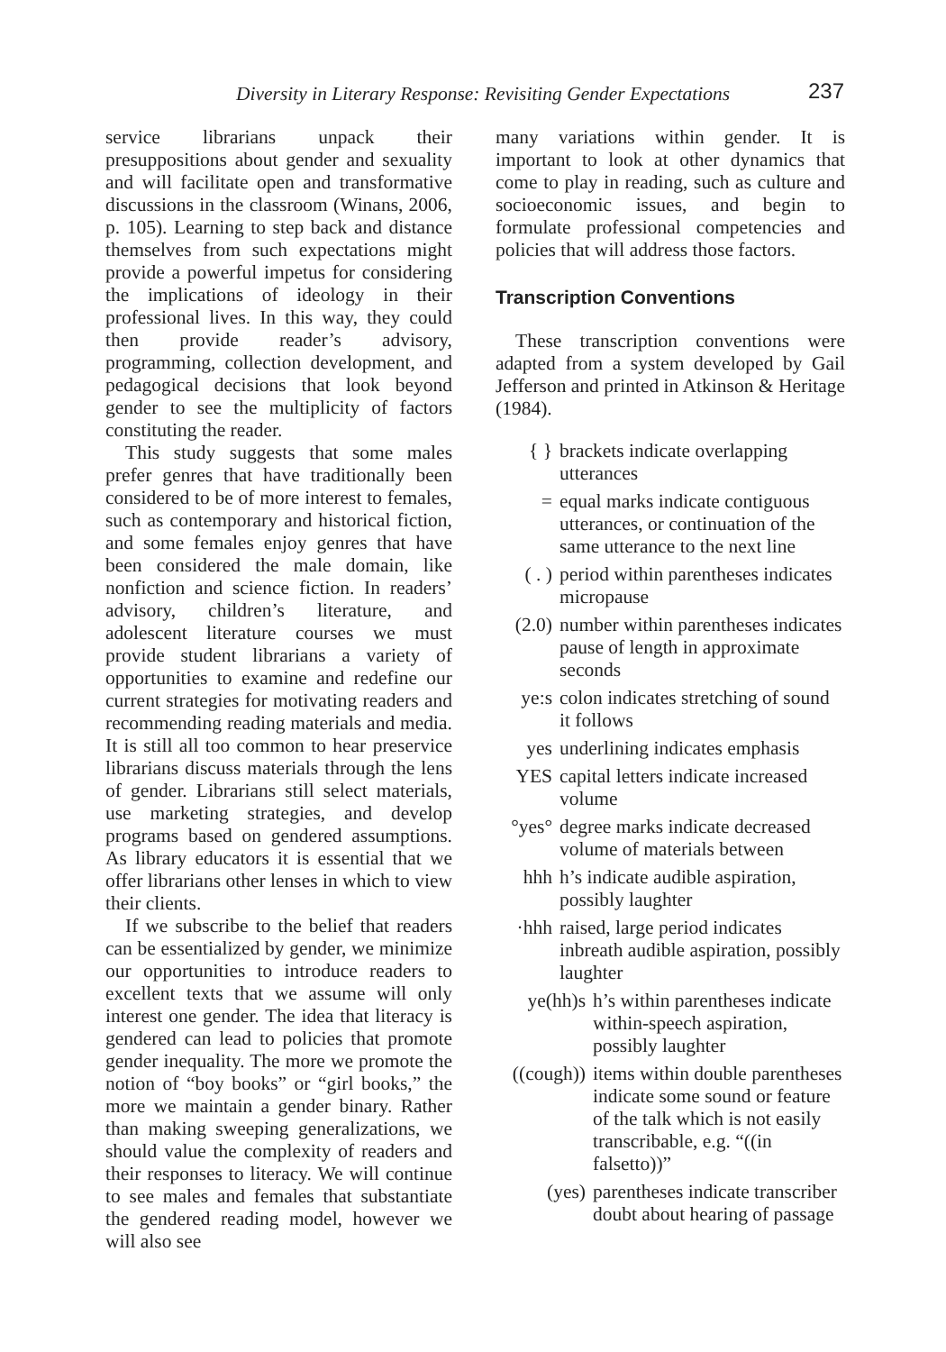Diversity in Literary Response: Revisiting Gender Expectations 237
service librarians unpack their presuppositions about gender and sexuality and will facilitate open and transformative discussions in the classroom (Winans, 2006, p. 105). Learning to step back and distance themselves from such expectations might provide a powerful impetus for considering the implications of ideology in their professional lives. In this way, they could then provide reader’s advisory, programming, collection development, and pedagogical decisions that look beyond gender to see the multiplicity of factors constituting the reader.
This study suggests that some males prefer genres that have traditionally been considered to be of more interest to females, such as contemporary and historical fiction, and some females enjoy genres that have been considered the male domain, like nonfiction and science fiction. In readers’ advisory, children’s literature, and adolescent literature courses we must provide student librarians a variety of opportunities to examine and redefine our current strategies for motivating readers and recommending reading materials and media. It is still all too common to hear preservice librarians discuss materials through the lens of gender. Librarians still select materials, use marketing strategies, and develop programs based on gendered assumptions. As library educators it is essential that we offer librarians other lenses in which to view their clients.
If we subscribe to the belief that readers can be essentialized by gender, we minimize our opportunities to introduce readers to excellent texts that we assume will only interest one gender. The idea that literacy is gendered can lead to policies that promote gender inequality. The more we promote the notion of “boy books” or “girl books,” the more we maintain a gender binary. Rather than making sweeping generalizations, we should value the complexity of readers and their responses to literacy. We will continue to see males and females that substantiate the gendered reading model, however we will also see
many variations within gender. It is important to look at other dynamics that come to play in reading, such as culture and socioeconomic issues, and begin to formulate professional competencies and policies that will address those factors.
Transcription Conventions
These transcription conventions were adapted from a system developed by Gail Jefferson and printed in Atkinson & Heritage (1984).
{ } brackets indicate overlapping utterances
= equal marks indicate contiguous utterances, or continuation of the same utterance to the next line
( . ) period within parentheses indicates micropause
(2.0) number within parentheses indicates pause of length in approximate seconds
ye:s colon indicates stretching of sound it follows
yes underlining indicates emphasis
YES capital letters indicate increased volume
°yes° degree marks indicate decreased volume of materials between
hhh h’s indicate audible aspiration, possibly laughter
·hhh raised, large period indicates inbreath audible aspiration, possibly laughter
ye(hh)s h’s within parentheses indicate within-speech aspiration, possibly laughter
((cough)) items within double parentheses indicate some sound or feature of the talk which is not easily transcribable, e.g. “((in falsetto))”
(yes) parentheses indicate transcriber doubt about hearing of passage